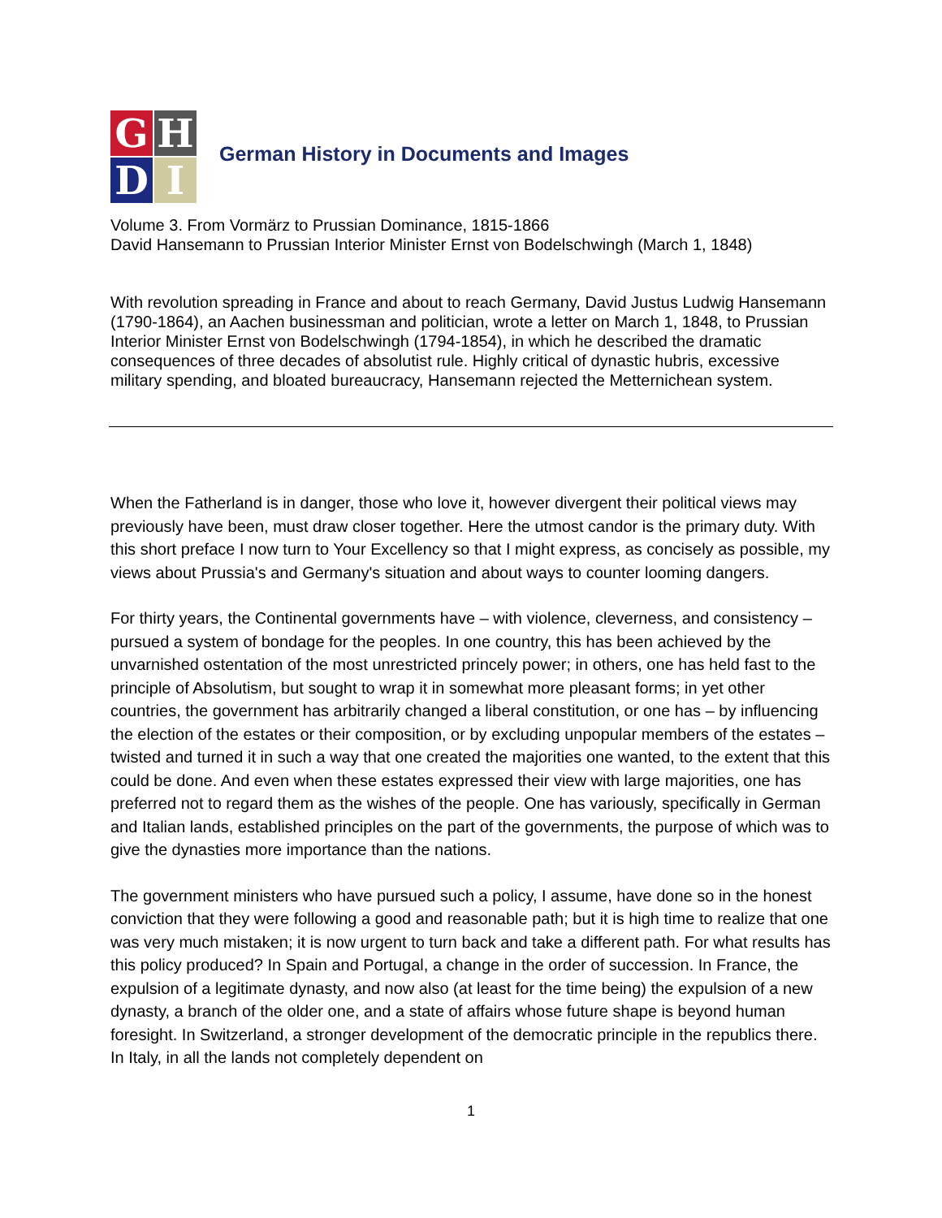G
H
D
I
German History in Documents and Images
Volume 3. From Vormärz to Prussian Dominance, 1815-1866
David Hansemann to Prussian Interior Minister Ernst von Bodelschwingh (March 1, 1848)
With revolution spreading in France and about to reach Germany, David Justus Ludwig Hansemann (1790-1864), an Aachen businessman and politician, wrote a letter on March 1, 1848, to Prussian Interior Minister Ernst von Bodelschwingh (1794-1854), in which he described the dramatic consequences of three decades of absolutist rule. Highly critical of dynastic hubris, excessive military spending, and bloated bureaucracy, Hansemann rejected the Metternichean system.
When the Fatherland is in danger, those who love it, however divergent their political views may previously have been, must draw closer together. Here the utmost candor is the primary duty. With this short preface I now turn to Your Excellency so that I might express, as concisely as possible, my views about Prussia's and Germany's situation and about ways to counter looming dangers.
For thirty years, the Continental governments have – with violence, cleverness, and consistency – pursued a system of bondage for the peoples. In one country, this has been achieved by the unvarnished ostentation of the most unrestricted princely power; in others, one has held fast to the principle of Absolutism, but sought to wrap it in somewhat more pleasant forms; in yet other countries, the government has arbitrarily changed a liberal constitution, or one has – by influencing the election of the estates or their composition, or by excluding unpopular members of the estates – twisted and turned it in such a way that one created the majorities one wanted, to the extent that this could be done. And even when these estates expressed their view with large majorities, one has preferred not to regard them as the wishes of the people. One has variously, specifically in German and Italian lands, established principles on the part of the governments, the purpose of which was to give the dynasties more importance than the nations.
The government ministers who have pursued such a policy, I assume, have done so in the honest conviction that they were following a good and reasonable path; but it is high time to realize that one was very much mistaken; it is now urgent to turn back and take a different path. For what results has this policy produced? In Spain and Portugal, a change in the order of succession. In France, the expulsion of a legitimate dynasty, and now also (at least for the time being) the expulsion of a new dynasty, a branch of the older one, and a state of affairs whose future shape is beyond human foresight. In Switzerland, a stronger development of the democratic principle in the republics there. In Italy, in all the lands not completely dependent on
1